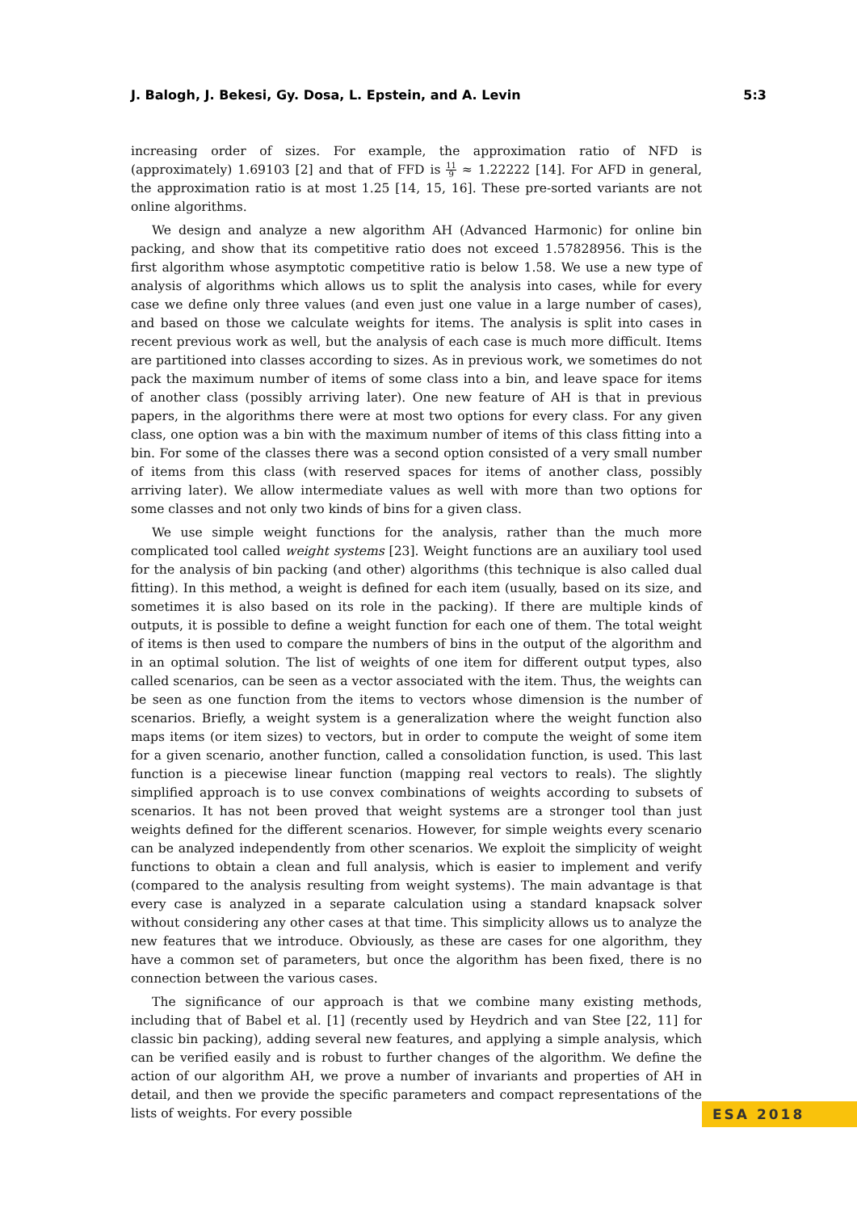J. Balogh, J. Bekesi, Gy. Dosa, L. Epstein, and A. Levin 5:3
increasing order of sizes. For example, the approximation ratio of NFD is (approximately) 1.69103 [2] and that of FFD is 11 9 ≈ 1.22222 [14]. For AFD in general, the approximation ratio is at most 1.25 [14, 15, 16]. These pre-sorted variants are not online algorithms.
We design and analyze a new algorithm AH (Advanced Harmonic) for online bin packing, and show that its competitive ratio does not exceed 1.57828956. This is the first algorithm whose asymptotic competitive ratio is below 1.58. We use a new type of analysis of algorithms which allows us to split the analysis into cases, while for every case we define only three values (and even just one value in a large number of cases), and based on those we calculate weights for items. The analysis is split into cases in recent previous work as well, but the analysis of each case is much more difficult. Items are partitioned into classes according to sizes. As in previous work, we sometimes do not pack the maximum number of items of some class into a bin, and leave space for items of another class (possibly arriving later). One new feature of AH is that in previous papers, in the algorithms there were at most two options for every class. For any given class, one option was a bin with the maximum number of items of this class fitting into a bin. For some of the classes there was a second option consisted of a very small number of items from this class (with reserved spaces for items of another class, possibly arriving later). We allow intermediate values as well with more than two options for some classes and not only two kinds of bins for a given class.
We use simple weight functions for the analysis, rather than the much more complicated tool called weight systems [23]. Weight functions are an auxiliary tool used for the analysis of bin packing (and other) algorithms (this technique is also called dual fitting). In this method, a weight is defined for each item (usually, based on its size, and sometimes it is also based on its role in the packing). If there are multiple kinds of outputs, it is possible to define a weight function for each one of them. The total weight of items is then used to compare the numbers of bins in the output of the algorithm and in an optimal solution. The list of weights of one item for different output types, also called scenarios, can be seen as a vector associated with the item. Thus, the weights can be seen as one function from the items to vectors whose dimension is the number of scenarios. Briefly, a weight system is a generalization where the weight function also maps items (or item sizes) to vectors, but in order to compute the weight of some item for a given scenario, another function, called a consolidation function, is used. This last function is a piecewise linear function (mapping real vectors to reals). The slightly simplified approach is to use convex combinations of weights according to subsets of scenarios. It has not been proved that weight systems are a stronger tool than just weights defined for the different scenarios. However, for simple weights every scenario can be analyzed independently from other scenarios. We exploit the simplicity of weight functions to obtain a clean and full analysis, which is easier to implement and verify (compared to the analysis resulting from weight systems). The main advantage is that every case is analyzed in a separate calculation using a standard knapsack solver without considering any other cases at that time. This simplicity allows us to analyze the new features that we introduce. Obviously, as these are cases for one algorithm, they have a common set of parameters, but once the algorithm has been fixed, there is no connection between the various cases.
The significance of our approach is that we combine many existing methods, including that of Babel et al. [1] (recently used by Heydrich and van Stee [22, 11] for classic bin packing), adding several new features, and applying a simple analysis, which can be verified easily and is robust to further changes of the algorithm. We define the action of our algorithm AH, we prove a number of invariants and properties of AH in detail, and then we provide the specific parameters and compact representations of the lists of weights. For every possible
ESA 2018